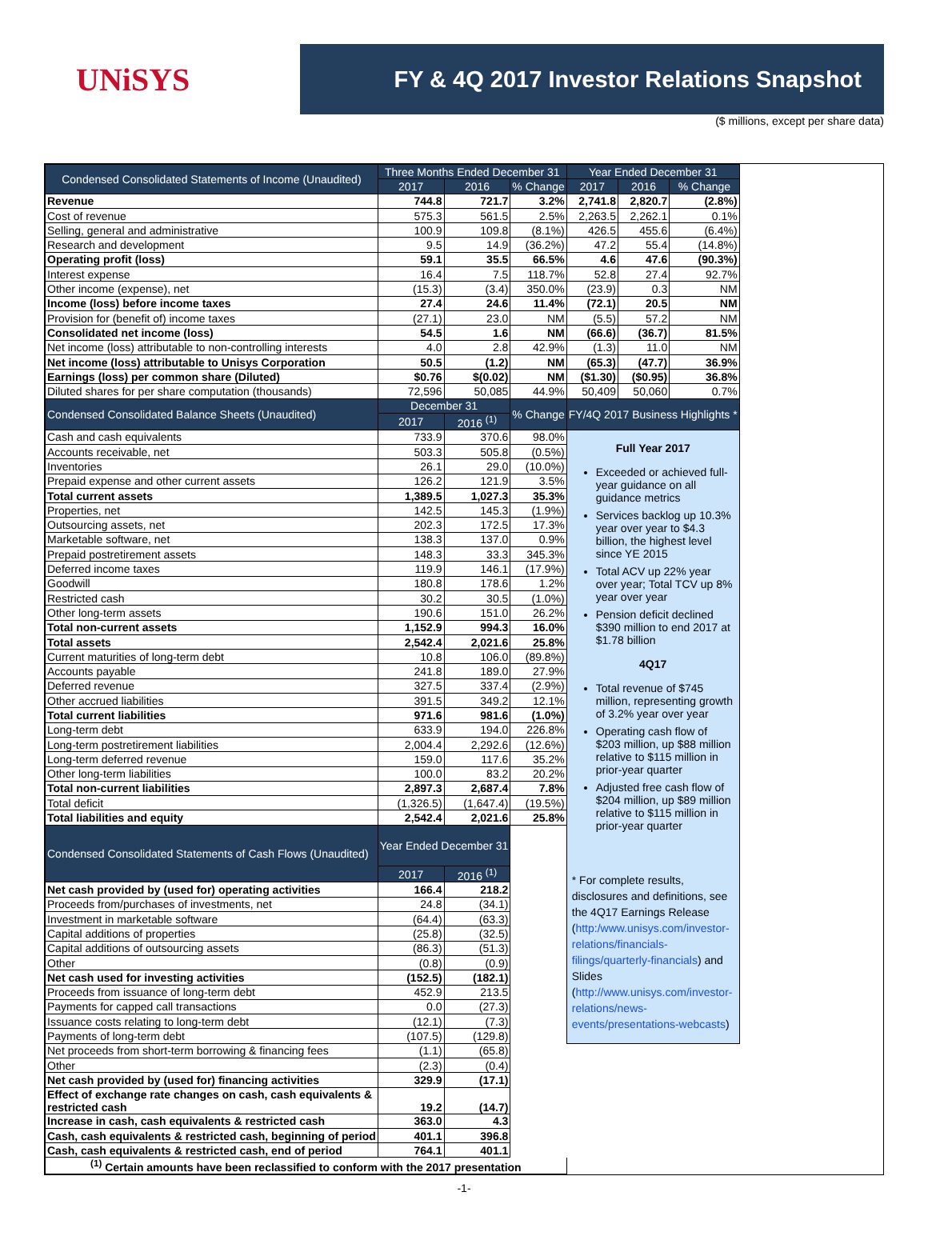UNiSYS
FY & 4Q 2017 Investor Relations Snapshot
($ millions, except per share data)
| Condensed Consolidated Statements of Income (Unaudited) | Three Months Ended December 31 | | | Year Ended December 31 | | |
| --- | --- | --- | --- | --- | --- | --- |
| | 2017 | 2016 | % Change | 2017 | 2016 | % Change |
| Revenue | 744.8 | 721.7 | 3.2% | 2,741.8 | 2,820.7 | (2.8%) |
| Cost of revenue | 575.3 | 561.5 | 2.5% | 2,263.5 | 2,262.1 | 0.1% |
| Selling, general and administrative | 100.9 | 109.8 | (8.1%) | 426.5 | 455.6 | (6.4%) |
| Research and development | 9.5 | 14.9 | (36.2%) | 47.2 | 55.4 | (14.8%) |
| Operating profit (loss) | 59.1 | 35.5 | 66.5% | 4.6 | 47.6 | (90.3%) |
| Interest expense | 16.4 | 7.5 | 118.7% | 52.8 | 27.4 | 92.7% |
| Other income (expense), net | (15.3) | (3.4) | 350.0% | (23.9) | 0.3 | NM |
| Income (loss) before income taxes | 27.4 | 24.6 | 11.4% | (72.1) | 20.5 | NM |
| Provision for (benefit of) income taxes | (27.1) | 23.0 | NM | (5.5) | 57.2 | NM |
| Consolidated net income (loss) | 54.5 | 1.6 | NM | (66.6) | (36.7) | 81.5% |
| Net income (loss) attributable to non-controlling interests | 4.0 | 2.8 | 42.9% | (1.3) | 11.0 | NM |
| Net income (loss) attributable to Unisys Corporation | 50.5 | (1.2) | NM | (65.3) | (47.7) | 36.9% |
| Earnings (loss) per common share (Diluted) | $0.76 | $(0.02) | NM | ($1.30) | ($0.95) | 36.8% |
| Diluted shares for per share computation (thousands) | 72,596 | 50,085 | 44.9% | 50,409 | 50,060 | 0.7% |
| Condensed Consolidated Balance Sheets (Unaudited) | December 31 | | % Change | FY/4Q 2017 Business Highlights * | | |
| | 2017 | 2016 <sup>(1)</sup> | | | | |
| Cash and cash equivalents | 733.9 | 370.6 | 98.0% | Full Year 2017 Exceeded or achieved full-year guidance on all guidance metrics Services backlog up 10.3% year over year to $4.3 billion, the highest level since YE 2015 Total ACV up 22% year over year; Total TCV up 8% year over year Pension deficit declined $390 million to end 2017 at $1.78 billion 4Q17 Total revenue of $745 million, representing growth of 3.2% year over year Operating cash flow of $203 million, up $88 million relative to $115 million in prior-year quarter Adjusted free cash flow of $204 million, up $89 million relative to $115 million in prior-year quarter * For complete results, disclosures and definitions, see the 4Q17 Earnings Release ( http:/www.unisys.com/investor-relations/financials-filings/quarterly-financials ) and Slides ( http://www.unisys.com/investor-relations/news-events/presentations-webcasts ) | | |
| Accounts receivable, net | 503.3 | 505.8 | (0.5%) | | | |
| Inventories | 26.1 | 29.0 | (10.0%) | | | |
| Prepaid expense and other current assets | 126.2 | 121.9 | 3.5% | | | |
| Total current assets | 1,389.5 | 1,027.3 | 35.3% | | | |
| Properties, net | 142.5 | 145.3 | (1.9%) | | | |
| Outsourcing assets, net | 202.3 | 172.5 | 17.3% | | | |
| Marketable software, net | 138.3 | 137.0 | 0.9% | | | |
| Prepaid postretirement assets | 148.3 | 33.3 | 345.3% | | | |
| Deferred income taxes | 119.9 | 146.1 | (17.9%) | | | |
| Goodwill | 180.8 | 178.6 | 1.2% | | | |
| Restricted cash | 30.2 | 30.5 | (1.0%) | | | |
| Other long-term assets | 190.6 | 151.0 | 26.2% | | | |
| Total non-current assets | 1,152.9 | 994.3 | 16.0% | | | |
| Total assets | 2,542.4 | 2,021.6 | 25.8% | | | |
| Current maturities of long-term debt | 10.8 | 106.0 | (89.8%) | | | |
| Accounts payable | 241.8 | 189.0 | 27.9% | | | |
| Deferred revenue | 327.5 | 337.4 | (2.9%) | | | |
| Other accrued liabilities | 391.5 | 349.2 | 12.1% | | | |
| Total current liabilities | 971.6 | 981.6 | (1.0%) | | | |
| Long-term debt | 633.9 | 194.0 | 226.8% | | | |
| Long-term postretirement liabilities | 2,004.4 | 2,292.6 | (12.6%) | | | |
| Long-term deferred revenue | 159.0 | 117.6 | 35.2% | | | |
| Other long-term liabilities | 100.0 | 83.2 | 20.2% | | | |
| Total non-current liabilities | 2,897.3 | 2,687.4 | 7.8% | | | |
| Total deficit | (1,326.5) | (1,647.4) | (19.5%) | | | |
| Total liabilities and equity | 2,542.4 | 2,021.6 | 25.8% | | | |
| Condensed Consolidated Statements of Cash Flows (Unaudited) | Year Ended December 31 | | | | | |
| | 2017 | 2016 <sup>(1)</sup> | | | | |
| Net cash provided by (used for) operating activities | 166.4 | 218.2 | | | | |
| Proceeds from/purchases of investments, net | 24.8 | (34.1) | | | | |
| Investment in marketable software | (64.4) | (63.3) | | | | |
| Capital additions of properties | (25.8) | (32.5) | | | | |
| Capital additions of outsourcing assets | (86.3) | (51.3) | | | | |
| Other | (0.8) | (0.9) | | | | |
| Net cash used for investing activities | (152.5) | (182.1) | | | | |
| Proceeds from issuance of long-term debt | 452.9 | 213.5 | | | | |
| Payments for capped call transactions | 0.0 | (27.3) | | | | |
| Issuance costs relating to long-term debt | (12.1) | (7.3) | | | | |
| Payments of long-term debt | (107.5) | (129.8) | | | | |
| Net proceeds from short-term borrowing & financing fees | (1.1) | (65.8) | | | | |
| Other | (2.3) | (0.4) | | | | |
| Net cash provided by (used for) financing activities | 329.9 | (17.1) | | | | |
| Effect of exchange rate changes on cash, cash equivalents & restricted cash | 19.2 | (14.7) | | | | |
| Increase in cash, cash equivalents & restricted cash | 363.0 | 4.3 | | | | |
| Cash, cash equivalents & restricted cash, beginning of period | 401.1 | 396.8 | | | | |
| Cash, cash equivalents & restricted cash, end of period | 764.1 | 401.1 | | | | |
| <sup>(1)</sup> Certain amounts have been reclassified to conform with the 2017 presentation | | | | | | |
-1-